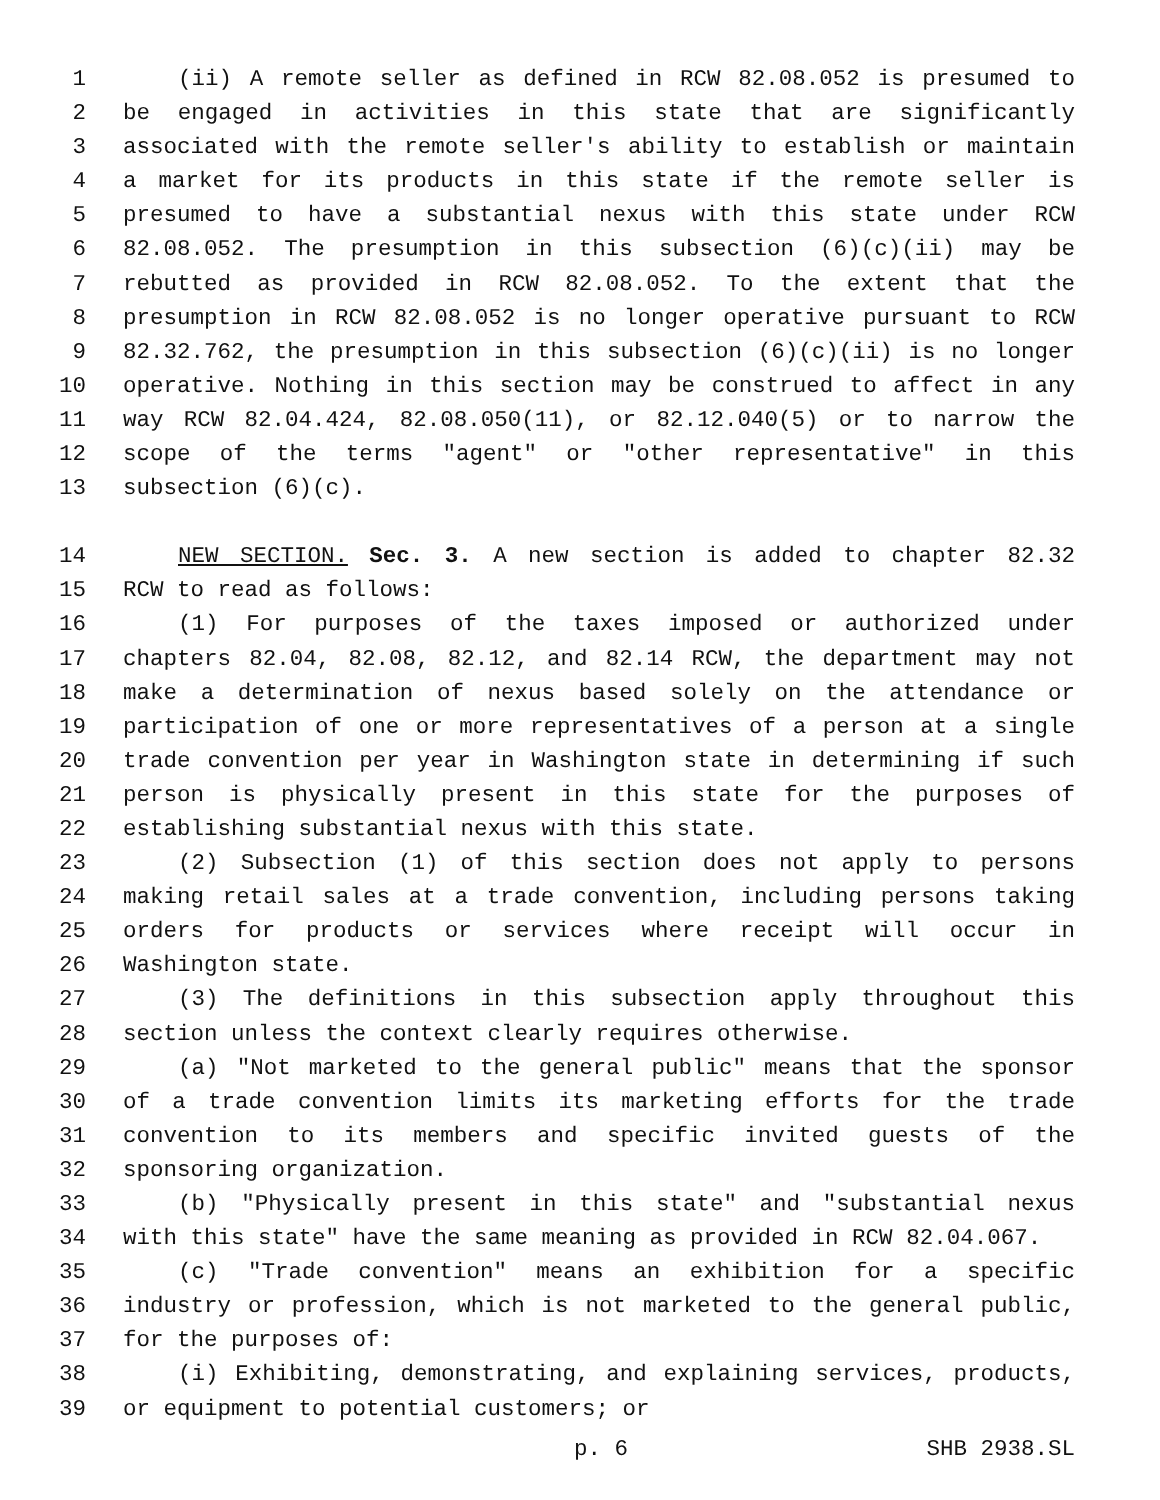1 (ii) A remote seller as defined in RCW 82.08.052 is presumed to
2 be engaged in activities in this state that are significantly
3 associated with the remote seller's ability to establish or maintain
4 a market for its products in this state if the remote seller is
5 presumed to have a substantial nexus with this state under RCW
6 82.08.052. The presumption in this subsection (6)(c)(ii) may be
7 rebutted as provided in RCW 82.08.052. To the extent that the
8 presumption in RCW 82.08.052 is no longer operative pursuant to RCW
9 82.32.762, the presumption in this subsection (6)(c)(ii) is no longer
10 operative. Nothing in this section may be construed to affect in any
11 way RCW 82.04.424, 82.08.050(11), or 82.12.040(5) or to narrow the
12 scope of the terms "agent" or "other representative" in this
13 subsection (6)(c).
14 NEW SECTION. Sec. 3. A new section is added to chapter 82.32
15 RCW to read as follows:
16 (1) For purposes of the taxes imposed or authorized under
17 chapters 82.04, 82.08, 82.12, and 82.14 RCW, the department may not
18 make a determination of nexus based solely on the attendance or
19 participation of one or more representatives of a person at a single
20 trade convention per year in Washington state in determining if such
21 person is physically present in this state for the purposes of
22 establishing substantial nexus with this state.
23 (2) Subsection (1) of this section does not apply to persons
24 making retail sales at a trade convention, including persons taking
25 orders for products or services where receipt will occur in
26 Washington state.
27 (3) The definitions in this subsection apply throughout this
28 section unless the context clearly requires otherwise.
29 (a) "Not marketed to the general public" means that the sponsor
30 of a trade convention limits its marketing efforts for the trade
31 convention to its members and specific invited guests of the
32 sponsoring organization.
33 (b) "Physically present in this state" and "substantial nexus
34 with this state" have the same meaning as provided in RCW 82.04.067.
35 (c) "Trade convention" means an exhibition for a specific
36 industry or profession, which is not marketed to the general public,
37 for the purposes of:
38 (i) Exhibiting, demonstrating, and explaining services, products,
39 or equipment to potential customers; or
p. 6 SHB 2938.SL